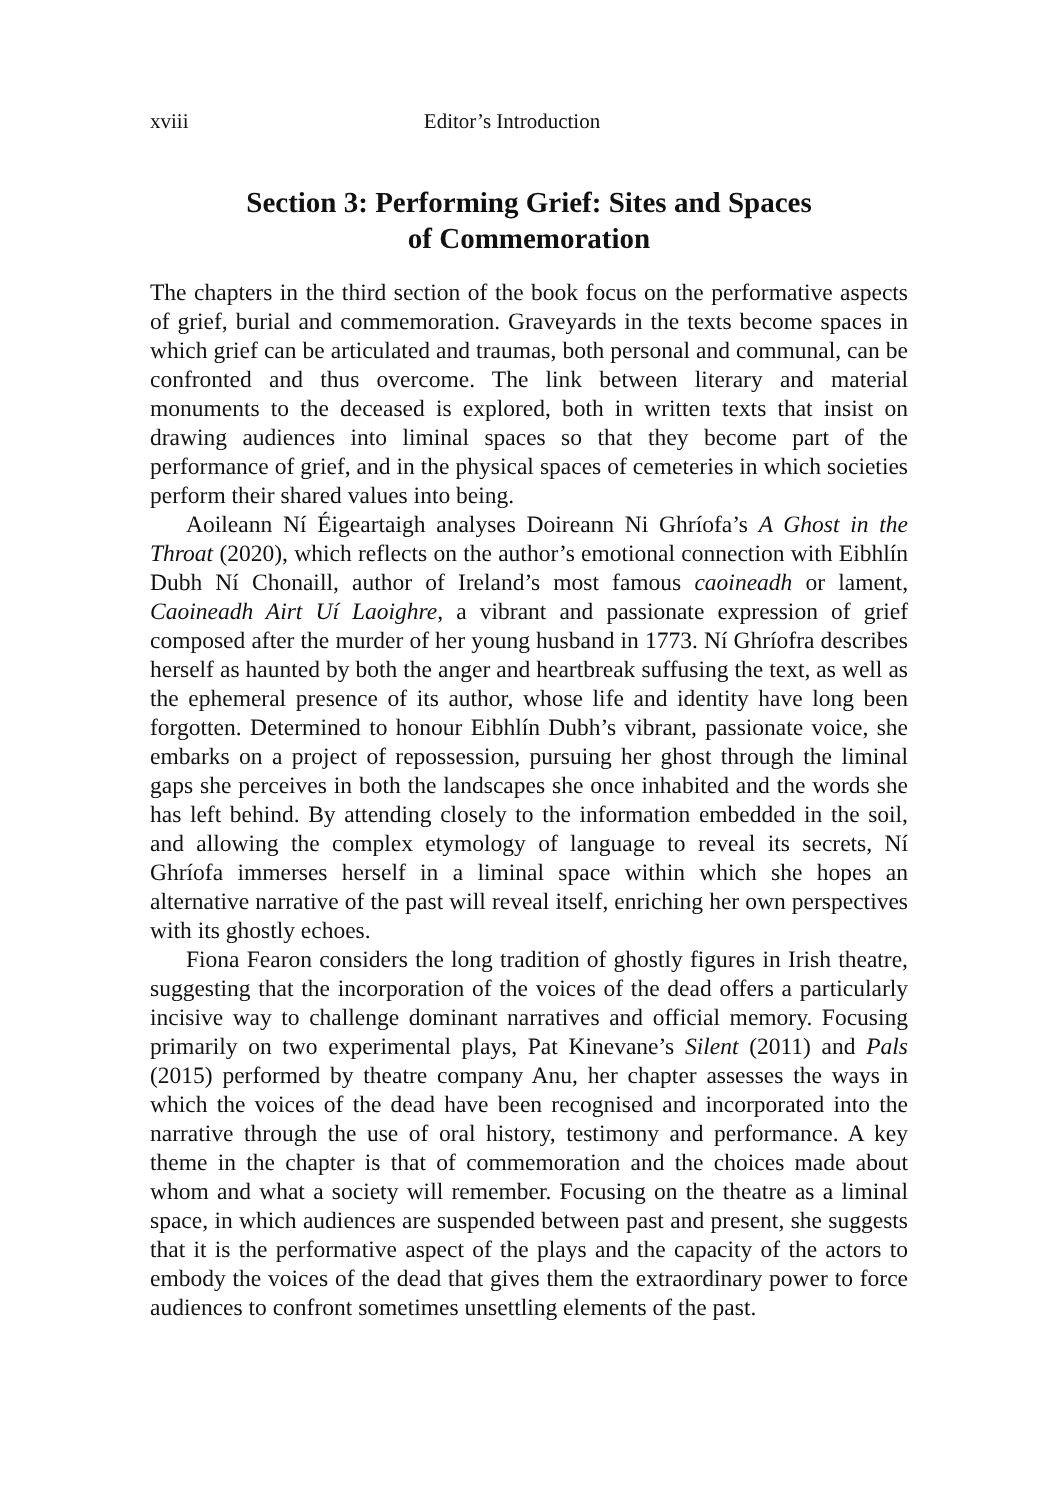xviii Editor’s Introduction
Section 3: Performing Grief: Sites and Spaces
of Commemoration
The chapters in the third section of the book focus on the performative aspects of grief, burial and commemoration. Graveyards in the texts become spaces in which grief can be articulated and traumas, both personal and communal, can be confronted and thus overcome. The link between literary and material monuments to the deceased is explored, both in written texts that insist on drawing audiences into liminal spaces so that they become part of the performance of grief, and in the physical spaces of cemeteries in which societies perform their shared values into being.
Aoileann Ní Éigeartaigh analyses Doireann Ni Ghríofa’s A Ghost in the Throat (2020), which reflects on the author’s emotional connection with Eibhlín Dubh Ní Chonaill, author of Ireland’s most famous caoineadh or lament, Caoineadh Airt Uí Laoighre, a vibrant and passionate expression of grief composed after the murder of her young husband in 1773. Ní Ghríofra describes herself as haunted by both the anger and heartbreak suffusing the text, as well as the ephemeral presence of its author, whose life and identity have long been forgotten. Determined to honour Eibhlín Dubh’s vibrant, passionate voice, she embarks on a project of repossession, pursuing her ghost through the liminal gaps she perceives in both the landscapes she once inhabited and the words she has left behind. By attending closely to the information embedded in the soil, and allowing the complex etymology of language to reveal its secrets, Ní Ghríofa immerses herself in a liminal space within which she hopes an alternative narrative of the past will reveal itself, enriching her own perspectives with its ghostly echoes.
Fiona Fearon considers the long tradition of ghostly figures in Irish theatre, suggesting that the incorporation of the voices of the dead offers a particularly incisive way to challenge dominant narratives and official memory. Focusing primarily on two experimental plays, Pat Kinevane’s Silent (2011) and Pals (2015) performed by theatre company Anu, her chapter assesses the ways in which the voices of the dead have been recognised and incorporated into the narrative through the use of oral history, testimony and performance. A key theme in the chapter is that of commemoration and the choices made about whom and what a society will remember. Focusing on the theatre as a liminal space, in which audiences are suspended between past and present, she suggests that it is the performative aspect of the plays and the capacity of the actors to embody the voices of the dead that gives them the extraordinary power to force audiences to confront sometimes unsettling elements of the past.